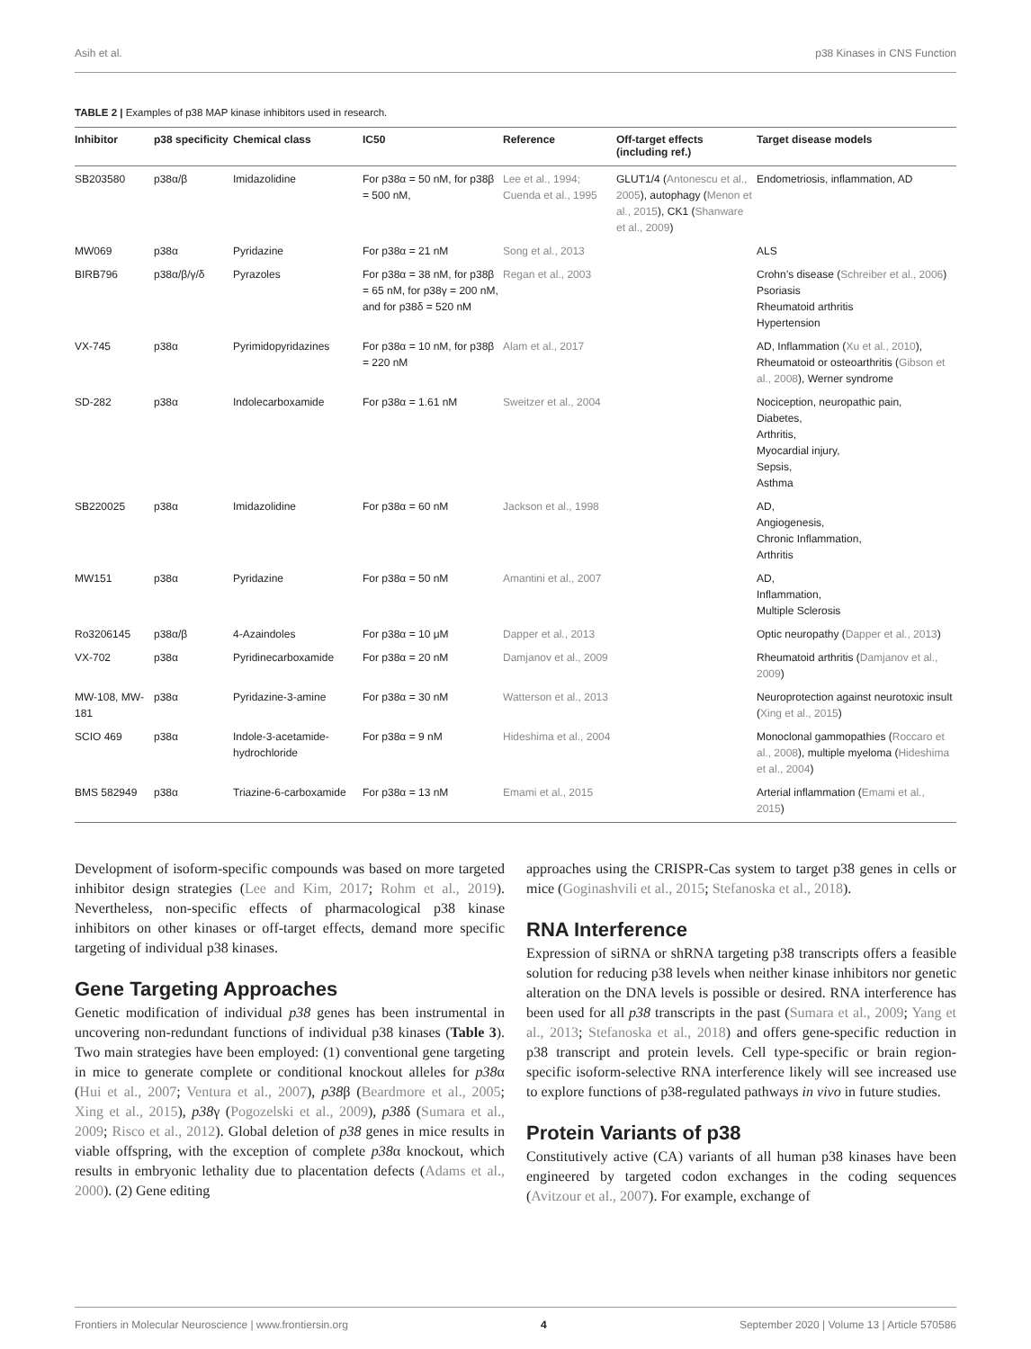Asih et al. p38 Kinases in CNS Function
TABLE 2 | Examples of p38 MAP kinase inhibitors used in research.
| Inhibitor | p38 specificity | Chemical class | IC50 | Reference | Off-target effects (including ref.) | Target disease models |
| --- | --- | --- | --- | --- | --- | --- |
| SB203580 | p38α/β | Imidazolidine | For p38α = 50 nM, for p38β = 500 nM, | Lee et al., 1994; Cuenda et al., 1995 | GLUT1/4 ( Antonescu et al., 2005 ), autophagy ( Menon et al., 2015 ), CK1 ( Shanware et al., 2009 ) | Endometriosis, inflammation, AD |
| MW069 | p38α | Pyridazine | For p38α = 21 nM | Song et al., 2013 | | ALS |
| BIRB796 | p38α/β/γ/δ | Pyrazoles | For p38α = 38 nM, for p38β = 65 nM, for p38γ = 200 nM, and for p38δ = 520 nM | Regan et al., 2003 | | Crohn’s disease ( Schreiber et al., 2006 ) Psoriasis Rheumatoid arthritis Hypertension |
| VX-745 | p38α | Pyrimidopyridazines | For p38α = 10 nM, for p38β = 220 nM | Alam et al., 2017 | | AD, Inflammation ( Xu et al., 2010 ), Rheumatoid or osteoarthritis ( Gibson et al., 2008 ), Werner syndrome |
| SD-282 | p38α | Indolecarboxamide | For p38α = 1.61 nM | Sweitzer et al., 2004 | | Nociception, neuropathic pain, Diabetes, Arthritis, Myocardial injury, Sepsis, Asthma |
| SB220025 | p38α | Imidazolidine | For p38α = 60 nM | Jackson et al., 1998 | | AD, Angiogenesis, Chronic Inflammation, Arthritis |
| MW151 | p38α | Pyridazine | For p38α = 50 nM | Amantini et al., 2007 | | AD, Inflammation, Multiple Sclerosis |
| Ro3206145 | p38α/β | 4-Azaindoles | For p38α = 10 μM | Dapper et al., 2013 | | Optic neuropathy ( Dapper et al., 2013 ) |
| VX-702 | p38α | Pyridinecarboxamide | For p38α = 20 nM | Damjanov et al., 2009 | | Rheumatoid arthritis ( Damjanov et al., 2009 ) |
| MW-108, MW-181 | p38α | Pyridazine-3-amine | For p38α = 30 nM | Watterson et al., 2013 | | Neuroprotection against neurotoxic insult ( Xing et al., 2015 ) |
| SCIO 469 | p38α | Indole-3-acetamide-hydrochloride | For p38α = 9 nM | Hideshima et al., 2004 | | Monoclonal gammopathies ( Roccaro et al., 2008 ), multiple myeloma ( Hideshima et al., 2004 ) |
| BMS 582949 | p38α | Triazine-6-carboxamide | For p38α = 13 nM | Emami et al., 2015 | | Arterial inflammation ( Emami et al., 2015 ) |
Development of isoform-specific compounds was based on more targeted inhibitor design strategies (Lee and Kim, 2017; Rohm et al., 2019). Nevertheless, non-specific effects of pharmacological p38 kinase inhibitors on other kinases or off-target effects, demand more specific targeting of individual p38 kinases.
Gene Targeting Approaches
Genetic modification of individual p38 genes has been instrumental in uncovering non-redundant functions of individual p38 kinases (Table 3). Two main strategies have been employed: (1) conventional gene targeting in mice to generate complete or conditional knockout alleles for p38α (Hui et al., 2007; Ventura et al., 2007), p38β (Beardmore et al., 2005; Xing et al., 2015), p38γ (Pogozelski et al., 2009), p38δ (Sumara et al., 2009; Risco et al., 2012). Global deletion of p38 genes in mice results in viable offspring, with the exception of complete p38α knockout, which results in embryonic lethality due to placentation defects (Adams et al., 2000). (2) Gene editing
approaches using the CRISPR-Cas system to target p38 genes in cells or mice (Goginashvili et al., 2015; Stefanoska et al., 2018).
RNA Interference
Expression of siRNA or shRNA targeting p38 transcripts offers a feasible solution for reducing p38 levels when neither kinase inhibitors nor genetic alteration on the DNA levels is possible or desired. RNA interference has been used for all p38 transcripts in the past (Sumara et al., 2009; Yang et al., 2013; Stefanoska et al., 2018) and offers gene-specific reduction in p38 transcript and protein levels. Cell type-specific or brain region-specific isoform-selective RNA interference likely will see increased use to explore functions of p38-regulated pathways in vivo in future studies.
Protein Variants of p38
Constitutively active (CA) variants of all human p38 kinases have been engineered by targeted codon exchanges in the coding sequences (Avitzour et al., 2007). For example, exchange of
Frontiers in Molecular Neuroscience | www.frontiersin.org 4 September 2020 | Volume 13 | Article 570586